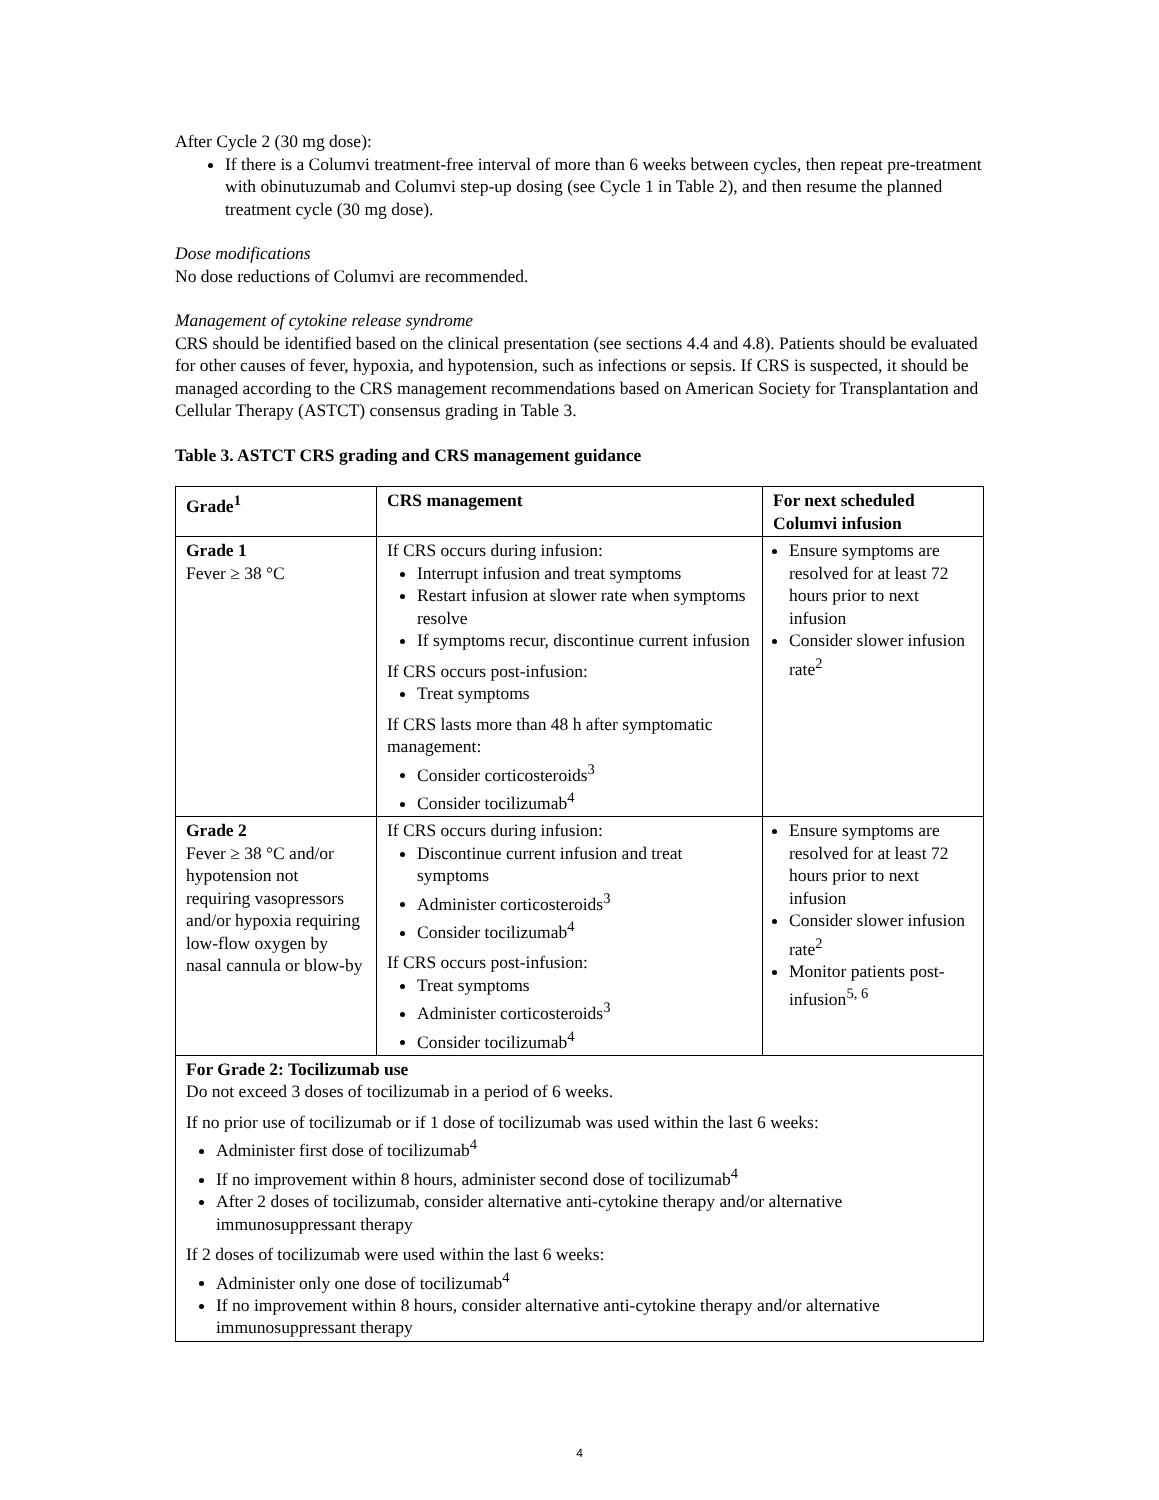After Cycle 2 (30 mg dose):
If there is a Columvi treatment-free interval of more than 6 weeks between cycles, then repeat pre-treatment with obinutuzumab and Columvi step-up dosing (see Cycle 1 in Table 2), and then resume the planned treatment cycle (30 mg dose).
Dose modifications
No dose reductions of Columvi are recommended.
Management of cytokine release syndrome
CRS should be identified based on the clinical presentation (see sections 4.4 and 4.8). Patients should be evaluated for other causes of fever, hypoxia, and hypotension, such as infections or sepsis. If CRS is suspected, it should be managed according to the CRS management recommendations based on American Society for Transplantation and Cellular Therapy (ASTCT) consensus grading in Table 3.
Table 3. ASTCT CRS grading and CRS management guidance
| Grade<sup>1</sup> | CRS management | For next scheduled Columvi infusion |
| --- | --- | --- |
| Grade 1 Fever ≥ 38 °C | If CRS occurs during infusion: Interrupt infusion and treat symptoms Restart infusion at slower rate when symptoms resolve If symptoms recur, discontinue current infusion If CRS occurs post-infusion: Treat symptoms If CRS lasts more than 48 h after symptomatic management: Consider corticosteroids<sup>3</sup> Consider tocilizumab<sup>4</sup> | Ensure symptoms are resolved for at least 72 hours prior to next infusion Consider slower infusion rate<sup>2</sup> |
| Grade 2 Fever ≥ 38 °C and/or hypotension not requiring vasopressors and/or hypoxia requiring low-flow oxygen by nasal cannula or blow-by | If CRS occurs during infusion: Discontinue current infusion and treat symptoms Administer corticosteroids<sup>3</sup> Consider tocilizumab<sup>4</sup> If CRS occurs post-infusion: Treat symptoms Administer corticosteroids<sup>3</sup> Consider tocilizumab<sup>4</sup> | Ensure symptoms are resolved for at least 72 hours prior to next infusion Consider slower infusion rate<sup>2</sup> Monitor patients post-infusion<sup>5, 6</sup> |
| For Grade 2: Tocilizumab use Do not exceed 3 doses of tocilizumab in a period of 6 weeks. If no prior use of tocilizumab or if 1 dose of tocilizumab was used within the last 6 weeks: Administer first dose of tocilizumab<sup>4</sup> If no improvement within 8 hours, administer second dose of tocilizumab<sup>4</sup> After 2 doses of tocilizumab, consider alternative anti-cytokine therapy and/or alternative immunosuppressant therapy If 2 doses of tocilizumab were used within the last 6 weeks: Administer only one dose of tocilizumab<sup>4</sup> If no improvement within 8 hours, consider alternative anti-cytokine therapy and/or alternative immunosuppressant therapy | | |
4